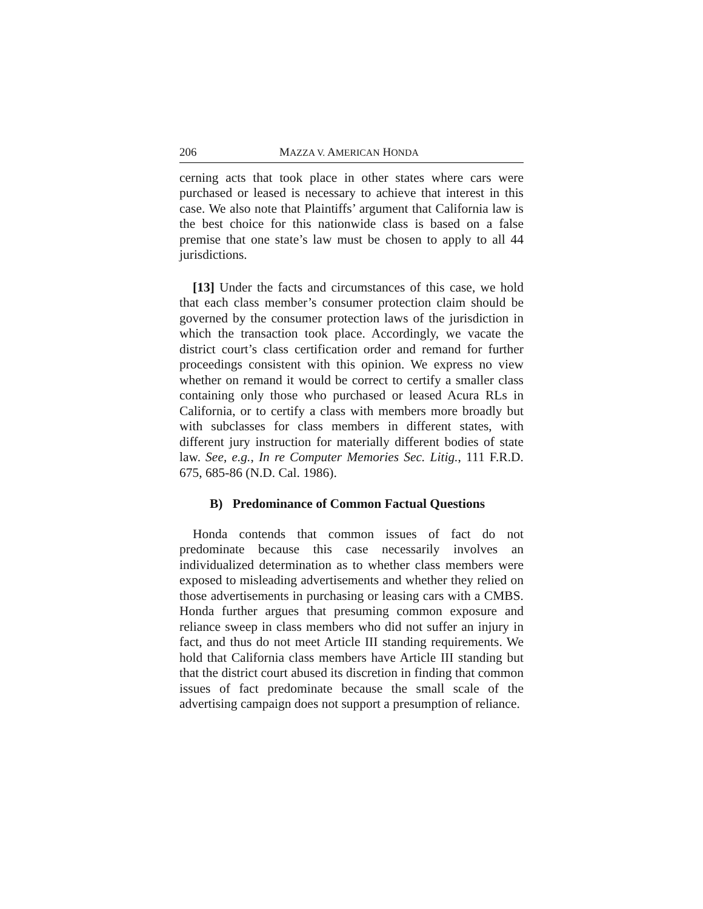206 MAZZA V. AMERICAN HONDA
cerning acts that took place in other states where cars were purchased or leased is necessary to achieve that interest in this case. We also note that Plaintiffs’ argument that California law is the best choice for this nationwide class is based on a false premise that one state’s law must be chosen to apply to all 44 jurisdictions.
[13] Under the facts and circumstances of this case, we hold that each class member’s consumer protection claim should be governed by the consumer protection laws of the jurisdiction in which the transaction took place. Accordingly, we vacate the district court’s class certification order and remand for further proceedings consistent with this opinion. We express no view whether on remand it would be correct to certify a smaller class containing only those who purchased or leased Acura RLs in California, or to certify a class with members more broadly but with subclasses for class members in different states, with different jury instruction for materially different bodies of state law. See, e.g., In re Computer Memories Sec. Litig., 111 F.R.D. 675, 685-86 (N.D. Cal. 1986).
B) Predominance of Common Factual Questions
Honda contends that common issues of fact do not predominate because this case necessarily involves an individualized determination as to whether class members were exposed to misleading advertisements and whether they relied on those advertisements in purchasing or leasing cars with a CMBS. Honda further argues that presuming common exposure and reliance sweep in class members who did not suffer an injury in fact, and thus do not meet Article III standing requirements. We hold that California class members have Article III standing but that the district court abused its discretion in finding that common issues of fact predominate because the small scale of the advertising campaign does not support a presumption of reliance.